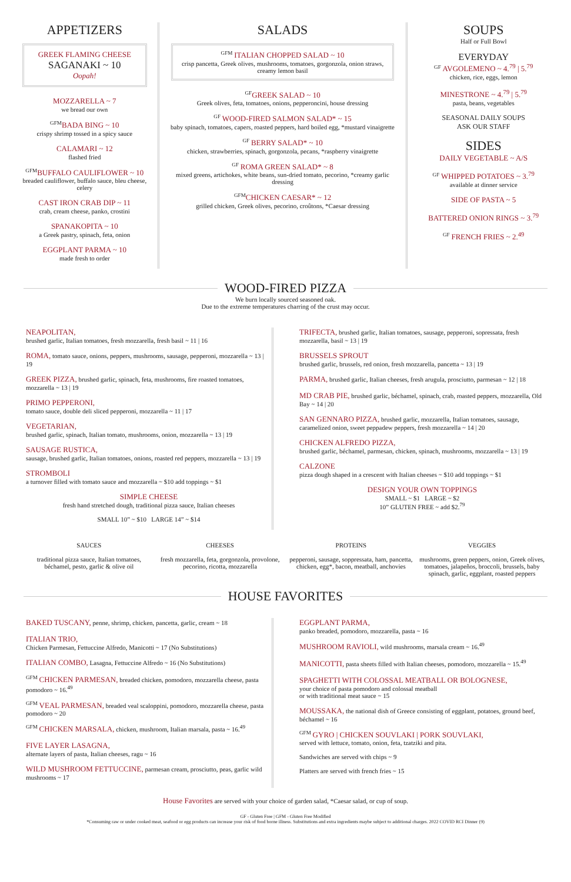APPETIZERS
GREEK FLAMING CHEESE
SAGANAKI ~ 10
Oopah!
MOZZARELLA ~ 7
we bread our own
<sup>GFM</sup>BADA BING ~ 10
crispy shrimp tossed in a spicy sauce
CALAMARI ~ 12
flashed fried
<sup>GFM</sup>BUFFALO CAULIFLOWER ~ 10
breaded cauliflower, buffalo sauce, bleu cheese, celery
CAST IRON CRAB DIP ~ 11
crab, cream cheese, panko, crostini
SPANAKOPITA ~ 10
a Greek pastry, spinach, feta, onion
EGGPLANT PARMA ~ 10
made fresh to order
SALADS
<sup>GFM</sup> ITALIAN CHOPPED SALAD ~ 10
crisp pancetta, Greek olives, mushrooms, tomatoes, gorgonzola, onion straws, creamy lemon basil
<sup>GF</sup>GREEK SALAD ~ 10
Greek olives, feta, tomatoes, onions, pepperoncini, house dressing
<sup>GF</sup> WOOD-FIRED SALMON SALAD* ~ 15
baby spinach, tomatoes, capers, roasted peppers, hard boiled egg, *mustard vinaigrette
<sup>GF</sup> BERRY SALAD* ~ 10
chicken, strawberries, spinach, gorgonzola, pecans, *raspberry vinaigrette
<sup>GF</sup> ROMA GREEN SALAD* ~ 8
mixed greens, artichokes, white beans, sun-dried tomato, pecorino, *creamy garlic dressing
<sup>GFM</sup>CHICKEN CAESAR* ~ 12
grilled chicken, Greek olives, pecorino, croûtons, *Caesar dressing
SOUPS
Half or Full Bowl
EVERYDAY
<sup>GF</sup> AVGOLEMENO ~ 4.<sup>79</sup> | 5.<sup>79</sup>
chicken, rice, eggs, lemon
MINESTRONE ~ 4.<sup>79</sup> | 5.<sup>79</sup>
pasta, beans, vegetables
SEASONAL DAILY SOUPS
ASK OUR STAFF
SIDES
DAILY VEGETABLE ~ A/S
<sup>GF</sup> WHIPPED POTATOES ~ 3.<sup>79</sup>
available at dinner service
SIDE OF PASTA ~ 5
BATTERED ONION RINGS ~ 3.<sup>79</sup>
<sup>GF</sup> FRENCH FRIES ~ 2.<sup>49</sup>
WOOD-FIRED PIZZA
We burn locally sourced seasoned oak.
Due to the extreme temperatures charring of the crust may occur.
NEAPOLITAN,
brushed garlic, Italian tomatoes, fresh mozzarella, fresh basil ~ 11 | 16
ROMA, tomato sauce, onions, peppers, mushrooms, sausage, pepperoni, mozzarella ~ 13 | 19
GREEK PIZZA, brushed garlic, spinach, feta, mushrooms, fire roasted tomatoes, mozzarella ~ 13 | 19
PRIMO PEPPERONI,
tomato sauce, double deli sliced pepperoni, mozzarella ~ 11 | 17
VEGETARIAN,
brushed garlic, spinach, Italian tomato, mushrooms, onion, mozzarella ~ 13 | 19
SAUSAGE RUSTICA,
sausage, brushed garlic, Italian tomatoes, onions, roasted red peppers, mozzarella ~ 13 | 19
STROMBOLI
a turnover filled with tomato sauce and mozzarella ~ $10 add toppings ~ $1
SIMPLE CHEESE
fresh hand stretched dough, traditional pizza sauce, Italian cheeses
SMALL 10” ~ $10 LARGE 14” ~ $14
TRIFECTA, brushed garlic, Italian tomatoes, sausage, pepperoni, sopressata, fresh mozzarella, basil ~ 13 | 19
BRUSSELS SPROUT
brushed garlic, brussels, red onion, fresh mozzarella, pancetta ~ 13 | 19
PARMA, brushed garlic, Italian cheeses, fresh arugula, prosciutto, parmesan ~ 12 | 18
MD CRAB PIE, brushed garlic, béchamel, spinach, crab, roasted peppers, mozzarella, Old Bay ~ 14 | 20
SAN GENNARO PIZZA, brushed garlic, mozzarella, Italian tomatoes, sausage, caramelized onion, sweet peppadew peppers, fresh mozzarella ~ 14 | 20
CHICKEN ALFREDO PIZZA,
brushed garlic, béchamel, parmesan, chicken, spinach, mushrooms, mozzarella ~ 13 | 19
CALZONE
pizza dough shaped in a crescent with Italian cheeses ~ $10 add toppings ~ $1
DESIGN YOUR OWN TOPPINGS
SMALL ~ $1 LARGE ~ $2
10” GLUTEN FREE ~ add $2.<sup>79</sup>
SAUCES
traditional pizza sauce, Italian tomatoes, béchamel, pesto, garlic & olive oil
CHEESES
fresh mozzarella, feta, gorgonzola, provolone, pecorino, ricotta, mozzarella
PROTEINS
pepperoni, sausage, soppressata, ham, pancetta, chicken, egg*, bacon, meatball, anchovies
VEGGIES
mushrooms, green peppers, onion, Greek olives, tomatoes, jalapeños, broccoli, brussels, baby spinach, garlic, eggplant, roasted peppers
HOUSE FAVORITES
BAKED TUSCANY, penne, shrimp, chicken, pancetta, garlic, cream ~ 18
ITALIAN TRIO,
Chicken Parmesan, Fettuccine Alfredo, Manicotti ~ 17 (No Substitutions)
ITALIAN COMBO, Lasagna, Fettuccine Alfredo ~ 16 (No Substitutions)
<sup>GFM</sup> CHICKEN PARMESAN, breaded chicken, pomodoro, mozzarella cheese, pasta pomodoro ~ 16.<sup>49</sup>
<sup>GFM</sup> VEAL PARMESAN, breaded veal scaloppini, pomodoro, mozzarella cheese, pasta pomodoro ~ 20
<sup>GFM</sup> CHICKEN MARSALA, chicken, mushroom, Italian marsala, pasta ~ 16.<sup>49</sup>
FIVE LAYER LASAGNA,
alternate layers of pasta, Italian cheeses, ragu ~ 16
WILD MUSHROOM FETTUCCINE, parmesan cream, prosciutto, peas, garlic wild mushrooms ~ 17
EGGPLANT PARMA,
panko breaded, pomodoro, mozzarella, pasta ~ 16
MUSHROOM RAVIOLI, wild mushrooms, marsala cream ~ 16.<sup>49</sup>
MANICOTTI, pasta sheets filled with Italian cheeses, pomodoro, mozzarella ~ 15.<sup>49</sup>
SPAGHETTI WITH COLOSSAL MEATBALL OR BOLOGNESE,
your choice of pasta pomodoro and colossal meatball
or with traditional meat sauce ~ 15
MOUSSAKA, the national dish of Greece consisting of eggplant, potatoes, ground beef, béchamel ~ 16
<sup>GFM</sup> GYRO | CHICKEN SOUVLAKI | PORK SOUVLAKI,
served with lettuce, tomato, onion, feta, tzatziki and pita.
Sandwiches are served with chips ~ 9
Platters are served with french fries ~ 15
House Favorites are served with your choice of garden salad, *Caesar salad, or cup of soup.
GF - Gluten Free | GFM - Gluten Free Modified
*Consuming raw or under cooked meat, seafood or egg products can increase your risk of food borne illness. Substitutions and extra ingredients maybe subject to additional charges. 2022 COVID RCI Dinner (9)